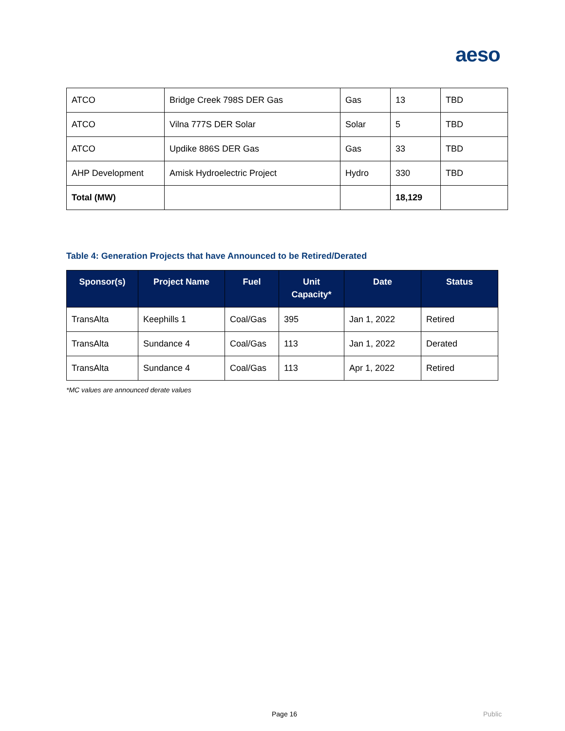aeso
| ATCO | Bridge Creek 798S DER Gas | Gas | 13 | TBD |
| ATCO | Vilna 777S DER Solar | Solar | 5 | TBD |
| ATCO | Updike 886S DER Gas | Gas | 33 | TBD |
| AHP Development | Amisk Hydroelectric Project | Hydro | 330 | TBD |
| Total (MW) | | | 18,129 | |
Table 4: Generation Projects that have Announced to be Retired/Derated
| Sponsor(s) | Project Name | Fuel | Unit Capacity* | Date | Status |
| --- | --- | --- | --- | --- | --- |
| TransAlta | Keephills 1 | Coal/Gas | 395 | Jan 1, 2022 | Retired |
| TransAlta | Sundance 4 | Coal/Gas | 113 | Jan 1, 2022 | Derated |
| TransAlta | Sundance 4 | Coal/Gas | 113 | Apr 1, 2022 | Retired |
*MC values are announced derate values
Page 16 Public